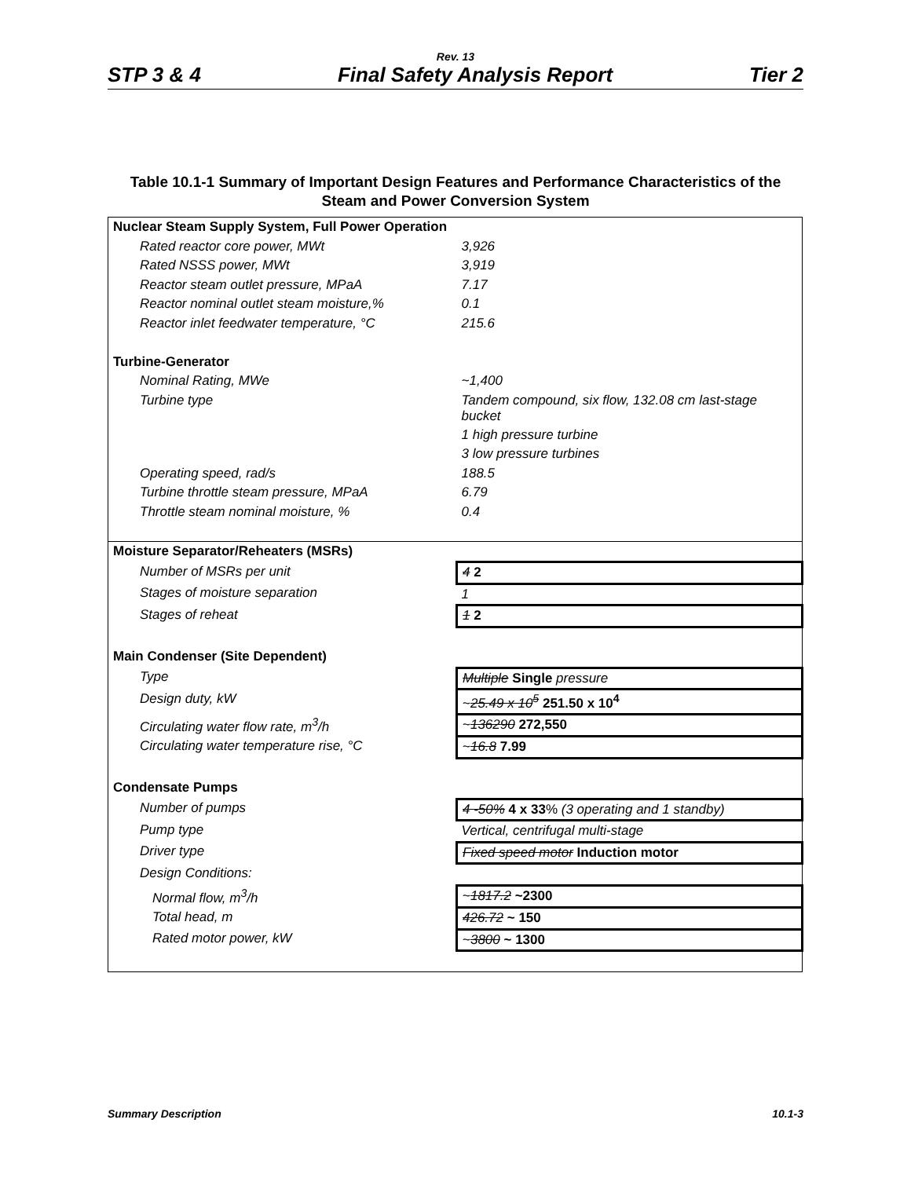Rev. 13
STP 3 & 4 Final Safety Analysis Report Tier 2
Table 10.1-1 Summary of Important Design Features and Performance Characteristics of the Steam and Power Conversion System
| Nuclear Steam Supply System, Full Power Operation | |
| Rated reactor core power, MWt | 3,926 |
| Rated NSSS power, MWt | 3,919 |
| Reactor steam outlet pressure, MPaA | 7.17 |
| Reactor nominal outlet steam moisture,% | 0.1 |
| Reactor inlet feedwater temperature, °C | 215.6 |
| Turbine-Generator | |
| Nominal Rating, MWe | ~1,400 |
| Turbine type | Tandem compound, six flow, 132.08 cm last-stage bucket |
| | 1 high pressure turbine |
| | 3 low pressure turbines |
| Operating speed, rad/s | 188.5 |
| Turbine throttle steam pressure, MPaA | 6.79 |
| Throttle steam nominal moisture, % | 0.4 |
| Moisture Separator/Reheaters (MSRs) | |
| Number of MSRs per unit | 4 2 |
| Stages of moisture separation | 1 |
| Stages of reheat | 1 2 |
| Main Condenser (Site Dependent) | |
| Type | Multiple Single pressure |
| Design duty, kW | ~ 25.49 x 10<sup>5</sup> 251.50 x 10<sup>4</sup> |
| Circulating water flow rate, m<sup>3</sup>/h | ~ 136290 272,550 |
| Circulating water temperature rise, °C | ~ 16.8 7.99 |
| Condensate Pumps | |
| Number of pumps | 4 -50% 4 x 33 % (3 operating and 1 standby) |
| Pump type | Vertical, centrifugal multi-stage |
| Driver type | Fixed speed motor Induction motor |
| Design Conditions: | |
| Normal flow, m<sup>3</sup>/h | ~ 1817.2 ~2300 |
| Total head, m | 426.72 ~ 150 |
| Rated motor power, kW | ~ 3800 ~ 1300 |
Summary Description 10.1-3